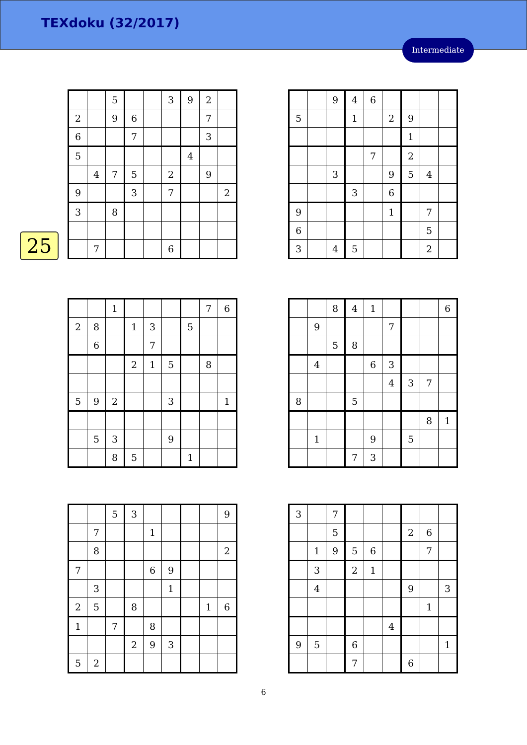TEXdoku (32/2017)
Intermediate
25
| | | 5 | | | 3 | 9 | 2 | |
| 2 | | 9 | 6 | | | | 7 | |
| 6 | | | 7 | | | | 3 | |
| 5 | | | | | | 4 | | |
| | 4 | 7 | 5 | | 2 | | 9 | |
| 9 | | | 3 | | 7 | | | 2 |
| 3 | | 8 | | | | | | |
| | 7 | | | | 6 | | | |
| | | 9 | 4 | 6 | | | | |
| 5 | | | 1 | | 2 | 9 | | |
| | | | | | | 1 | | |
| | | | | 7 | | 2 | | |
| | | 3 | | | 9 | 5 | 4 | |
| | | | 3 | | 6 | | | |
| 9 | | | | | 1 | | 7 | |
| 6 | | | | | | | 5 | |
| 3 | | 4 | 5 | | | | 2 | |
| | | 1 | | | | | 7 | 6 |
| 2 | 8 | | 1 | 3 | | 5 | | |
| | 6 | | | 7 | | | | |
| | | | 2 | 1 | 5 | | 8 | |
| 5 | 9 | 2 | | | 3 | | | 1 |
| | 5 | 3 | | | 9 | | | |
| | | 8 | 5 | | | 1 | | |
| | | 8 | 4 | 1 | | | | 6 |
| | 9 | | | | 7 | | | |
| | | 5 | 8 | | | | | |
| | 4 | | | 6 | 3 | | | |
| | | | | | 4 | 3 | 7 | |
| 8 | | | 5 | | | | | |
| | | | | | | | 8 | 1 |
| | 1 | | | 9 | | 5 | | |
| | | | 7 | 3 | | | | |
| | | 5 | 3 | | | | | 9 |
| | 7 | | | 1 | | | | |
| | 8 | | | | | | | 2 |
| 7 | | | | 6 | 9 | | | |
| | 3 | | | | 1 | | | |
| 2 | 5 | | 8 | | | | 1 | 6 |
| 1 | | 7 | | 8 | | | | |
| | | | 2 | 9 | 3 | | | |
| 5 | 2 | | | | | | | |
| 3 | | 7 | | | | | | |
| | | 5 | | | | 2 | 6 | |
| | 1 | 9 | 5 | 6 | | | 7 | |
| | 3 | | 2 | 1 | | | | |
| | 4 | | | | | 9 | | 3 |
| | | | | | | | 1 | |
| | | | | | 4 | | | |
| 9 | 5 | | 6 | | | | | 1 |
| | | | 7 | | | 6 | | |
6